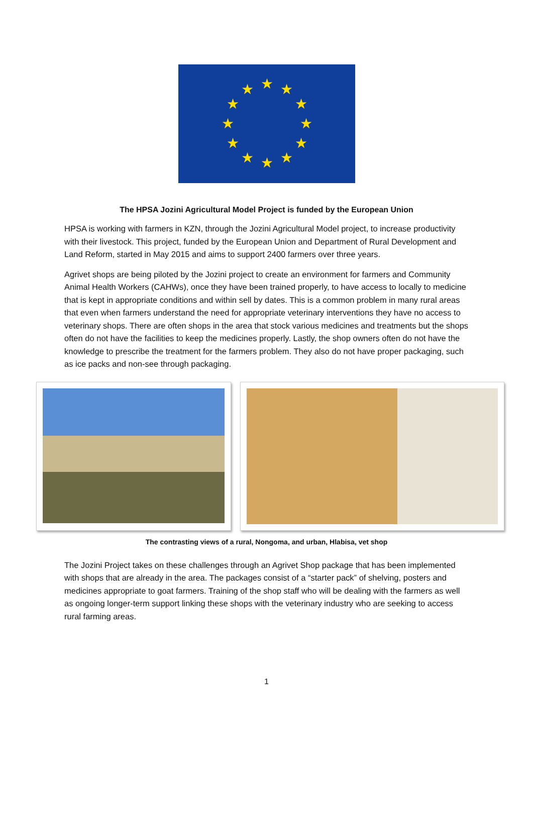★
★
★
★
★
★
★
★
★
★
★
★
The HPSA Jozini Agricultural Model Project is funded by the European Union
HPSA is working with farmers in KZN, through the Jozini Agricultural Model project, to increase productivity with their livestock. This project, funded by the European Union and Department of Rural Development and Land Reform, started in May 2015 and aims to support 2400 farmers over three years.
Agrivet shops are being piloted by the Jozini project to create an environment for farmers and Community Animal Health Workers (CAHWs), once they have been trained properly, to have access to locally to medicine that is kept in appropriate conditions and within sell by dates. This is a common problem in many rural areas that even when farmers understand the need for appropriate veterinary interventions they have no access to veterinary shops. There are often shops in the area that stock various medicines and treatments but the shops often do not have the facilities to keep the medicines properly. Lastly, the shop owners often do not have the knowledge to prescribe the treatment for the farmers problem. They also do not have proper packaging, such as ice packs and non-see through packaging.
The contrasting views of a rural, Nongoma, and urban, Hlabisa, vet shop
The Jozini Project takes on these challenges through an Agrivet Shop package that has been implemented with shops that are already in the area. The packages consist of a “starter pack” of shelving, posters and medicines appropriate to goat farmers. Training of the shop staff who will be dealing with the farmers as well as ongoing longer-term support linking these shops with the veterinary industry who are seeking to access rural farming areas.
1